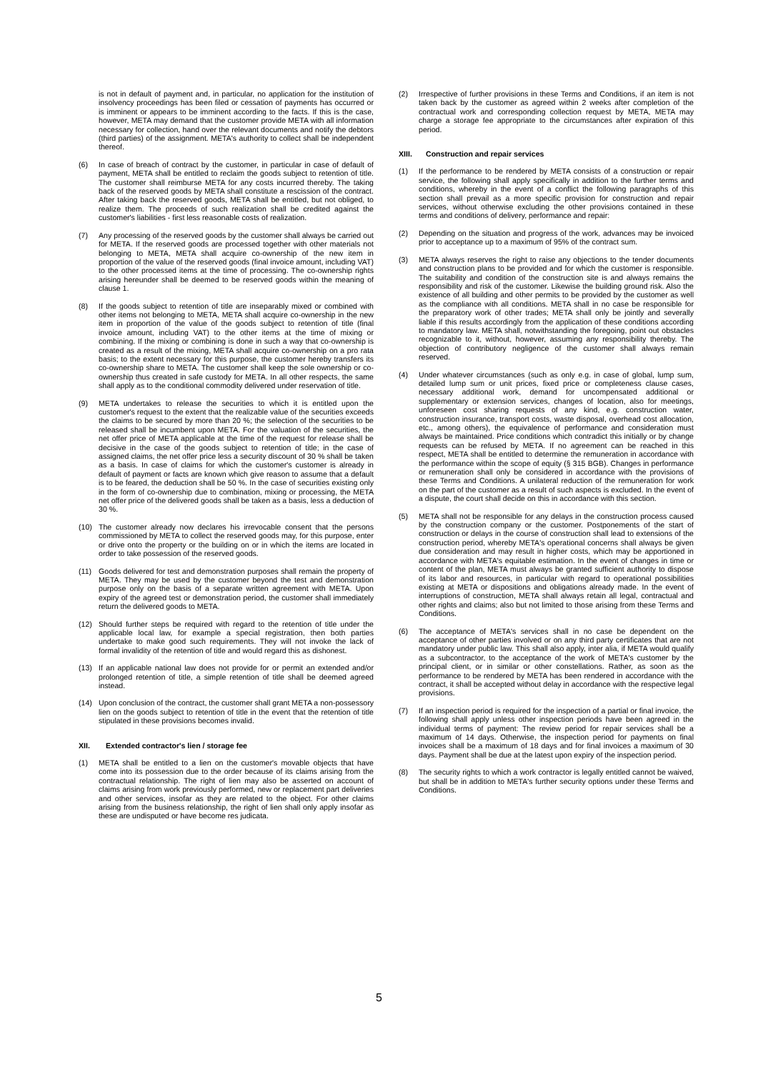is not in default of payment and, in particular, no application for the institution of insolvency proceedings has been filed or cessation of payments has occurred or is imminent or appears to be imminent according to the facts. If this is the case, however, META may demand that the customer provide META with all information necessary for collection, hand over the relevant documents and notify the debtors (third parties) of the assignment. META's authority to collect shall be independent thereof.
(6) In case of breach of contract by the customer, in particular in case of default of payment, META shall be entitled to reclaim the goods subject to retention of title. The customer shall reimburse META for any costs incurred thereby. The taking back of the reserved goods by META shall constitute a rescission of the contract. After taking back the reserved goods, META shall be entitled, but not obliged, to realize them. The proceeds of such realization shall be credited against the customer's liabilities - first less reasonable costs of realization.
(7) Any processing of the reserved goods by the customer shall always be carried out for META. If the reserved goods are processed together with other materials not belonging to META, META shall acquire co-ownership of the new item in proportion of the value of the reserved goods (final invoice amount, including VAT) to the other processed items at the time of processing. The co-ownership rights arising hereunder shall be deemed to be reserved goods within the meaning of clause 1.
(8) If the goods subject to retention of title are inseparably mixed or combined with other items not belonging to META, META shall acquire co-ownership in the new item in proportion of the value of the goods subject to retention of title (final invoice amount, including VAT) to the other items at the time of mixing or combining. If the mixing or combining is done in such a way that co-ownership is created as a result of the mixing, META shall acquire co-ownership on a pro rata basis; to the extent necessary for this purpose, the customer hereby transfers its co-ownership share to META. The customer shall keep the sole ownership or co-ownership thus created in safe custody for META. In all other respects, the same shall apply as to the conditional commodity delivered under reservation of title.
(9) META undertakes to release the securities to which it is entitled upon the customer's request to the extent that the realizable value of the securities exceeds the claims to be secured by more than 20 %; the selection of the securities to be released shall be incumbent upon META. For the valuation of the securities, the net offer price of META applicable at the time of the request for release shall be decisive in the case of the goods subject to retention of title; in the case of assigned claims, the net offer price less a security discount of 30 % shall be taken as a basis. In case of claims for which the customer's customer is already in default of payment or facts are known which give reason to assume that a default is to be feared, the deduction shall be 50 %. In the case of securities existing only in the form of co-ownership due to combination, mixing or processing, the META net offer price of the delivered goods shall be taken as a basis, less a deduction of 30 %.
(10) The customer already now declares his irrevocable consent that the persons commissioned by META to collect the reserved goods may, for this purpose, enter or drive onto the property or the building on or in which the items are located in order to take possession of the reserved goods.
(11) Goods delivered for test and demonstration purposes shall remain the property of META. They may be used by the customer beyond the test and demonstration purpose only on the basis of a separate written agreement with META. Upon expiry of the agreed test or demonstration period, the customer shall immediately return the delivered goods to META.
(12) Should further steps be required with regard to the retention of title under the applicable local law, for example a special registration, then both parties undertake to make good such requirements. They will not invoke the lack of formal invalidity of the retention of title and would regard this as dishonest.
(13) If an applicable national law does not provide for or permit an extended and/or prolonged retention of title, a simple retention of title shall be deemed agreed instead.
(14) Upon conclusion of the contract, the customer shall grant META a non-possessory lien on the goods subject to retention of title in the event that the retention of title stipulated in these provisions becomes invalid.
XII. Extended contractor's lien / storage fee
(1) META shall be entitled to a lien on the customer's movable objects that have come into its possession due to the order because of its claims arising from the contractual relationship. The right of lien may also be asserted on account of claims arising from work previously performed, new or replacement part deliveries and other services, insofar as they are related to the object. For other claims arising from the business relationship, the right of lien shall only apply insofar as these are undisputed or have become res judicata.
(2) Irrespective of further provisions in these Terms and Conditions, if an item is not taken back by the customer as agreed within 2 weeks after completion of the contractual work and corresponding collection request by META, META may charge a storage fee appropriate to the circumstances after expiration of this period.
XIII. Construction and repair services
(1) If the performance to be rendered by META consists of a construction or repair service, the following shall apply specifically in addition to the further terms and conditions, whereby in the event of a conflict the following paragraphs of this section shall prevail as a more specific provision for construction and repair services, without otherwise excluding the other provisions contained in these terms and conditions of delivery, performance and repair:
(2) Depending on the situation and progress of the work, advances may be invoiced prior to acceptance up to a maximum of 95% of the contract sum.
(3) META always reserves the right to raise any objections to the tender documents and construction plans to be provided and for which the customer is responsible. The suitability and condition of the construction site is and always remains the responsibility and risk of the customer. Likewise the building ground risk. Also the existence of all building and other permits to be provided by the customer as well as the compliance with all conditions. META shall in no case be responsible for the preparatory work of other trades; META shall only be jointly and severally liable if this results accordingly from the application of these conditions according to mandatory law. META shall, notwithstanding the foregoing, point out obstacles recognizable to it, without, however, assuming any responsibility thereby. The objection of contributory negligence of the customer shall always remain reserved.
(4) Under whatever circumstances (such as only e.g. in case of global, lump sum, detailed lump sum or unit prices, fixed price or completeness clause cases, necessary additional work, demand for uncompensated additional or supplementary or extension services, changes of location, also for meetings, unforeseen cost sharing requests of any kind, e.g. construction water, construction insurance, transport costs, waste disposal, overhead cost allocation, etc., among others), the equivalence of performance and consideration must always be maintained. Price conditions which contradict this initially or by change requests can be refused by META. If no agreement can be reached in this respect, META shall be entitled to determine the remuneration in accordance with the performance within the scope of equity (§ 315 BGB). Changes in performance or remuneration shall only be considered in accordance with the provisions of these Terms and Conditions. A unilateral reduction of the remuneration for work on the part of the customer as a result of such aspects is excluded. In the event of a dispute, the court shall decide on this in accordance with this section.
(5) META shall not be responsible for any delays in the construction process caused by the construction company or the customer. Postponements of the start of construction or delays in the course of construction shall lead to extensions of the construction period, whereby META's operational concerns shall always be given due consideration and may result in higher costs, which may be apportioned in accordance with META's equitable estimation. In the event of changes in time or content of the plan, META must always be granted sufficient authority to dispose of its labor and resources, in particular with regard to operational possibilities existing at META or dispositions and obligations already made. In the event of interruptions of construction, META shall always retain all legal, contractual and other rights and claims; also but not limited to those arising from these Terms and Conditions.
(6) The acceptance of META's services shall in no case be dependent on the acceptance of other parties involved or on any third party certificates that are not mandatory under public law. This shall also apply, inter alia, if META would qualify as a subcontractor, to the acceptance of the work of META's customer by the principal client, or in similar or other constellations. Rather, as soon as the performance to be rendered by META has been rendered in accordance with the contract, it shall be accepted without delay in accordance with the respective legal provisions.
(7) If an inspection period is required for the inspection of a partial or final invoice, the following shall apply unless other inspection periods have been agreed in the individual terms of payment: The review period for repair services shall be a maximum of 14 days. Otherwise, the inspection period for payments on final invoices shall be a maximum of 18 days and for final invoices a maximum of 30 days. Payment shall be due at the latest upon expiry of the inspection period.
(8) The security rights to which a work contractor is legally entitled cannot be waived, but shall be in addition to META's further security options under these Terms and Conditions.
5